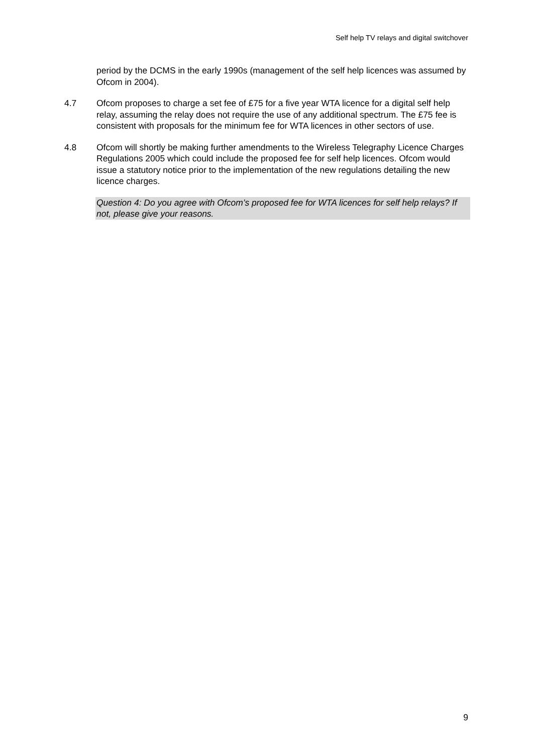Self help TV relays and digital switchover
period by the DCMS in the early 1990s (management of the self help licences was assumed by Ofcom in 2004).
4.7 Ofcom proposes to charge a set fee of £75 for a five year WTA licence for a digital self help relay, assuming the relay does not require the use of any additional spectrum. The £75 fee is consistent with proposals for the minimum fee for WTA licences in other sectors of use.
4.8 Ofcom will shortly be making further amendments to the Wireless Telegraphy Licence Charges Regulations 2005 which could include the proposed fee for self help licences. Ofcom would issue a statutory notice prior to the implementation of the new regulations detailing the new licence charges.
Question 4: Do you agree with Ofcom’s proposed fee for WTA licences for self help relays? If not, please give your reasons.
9